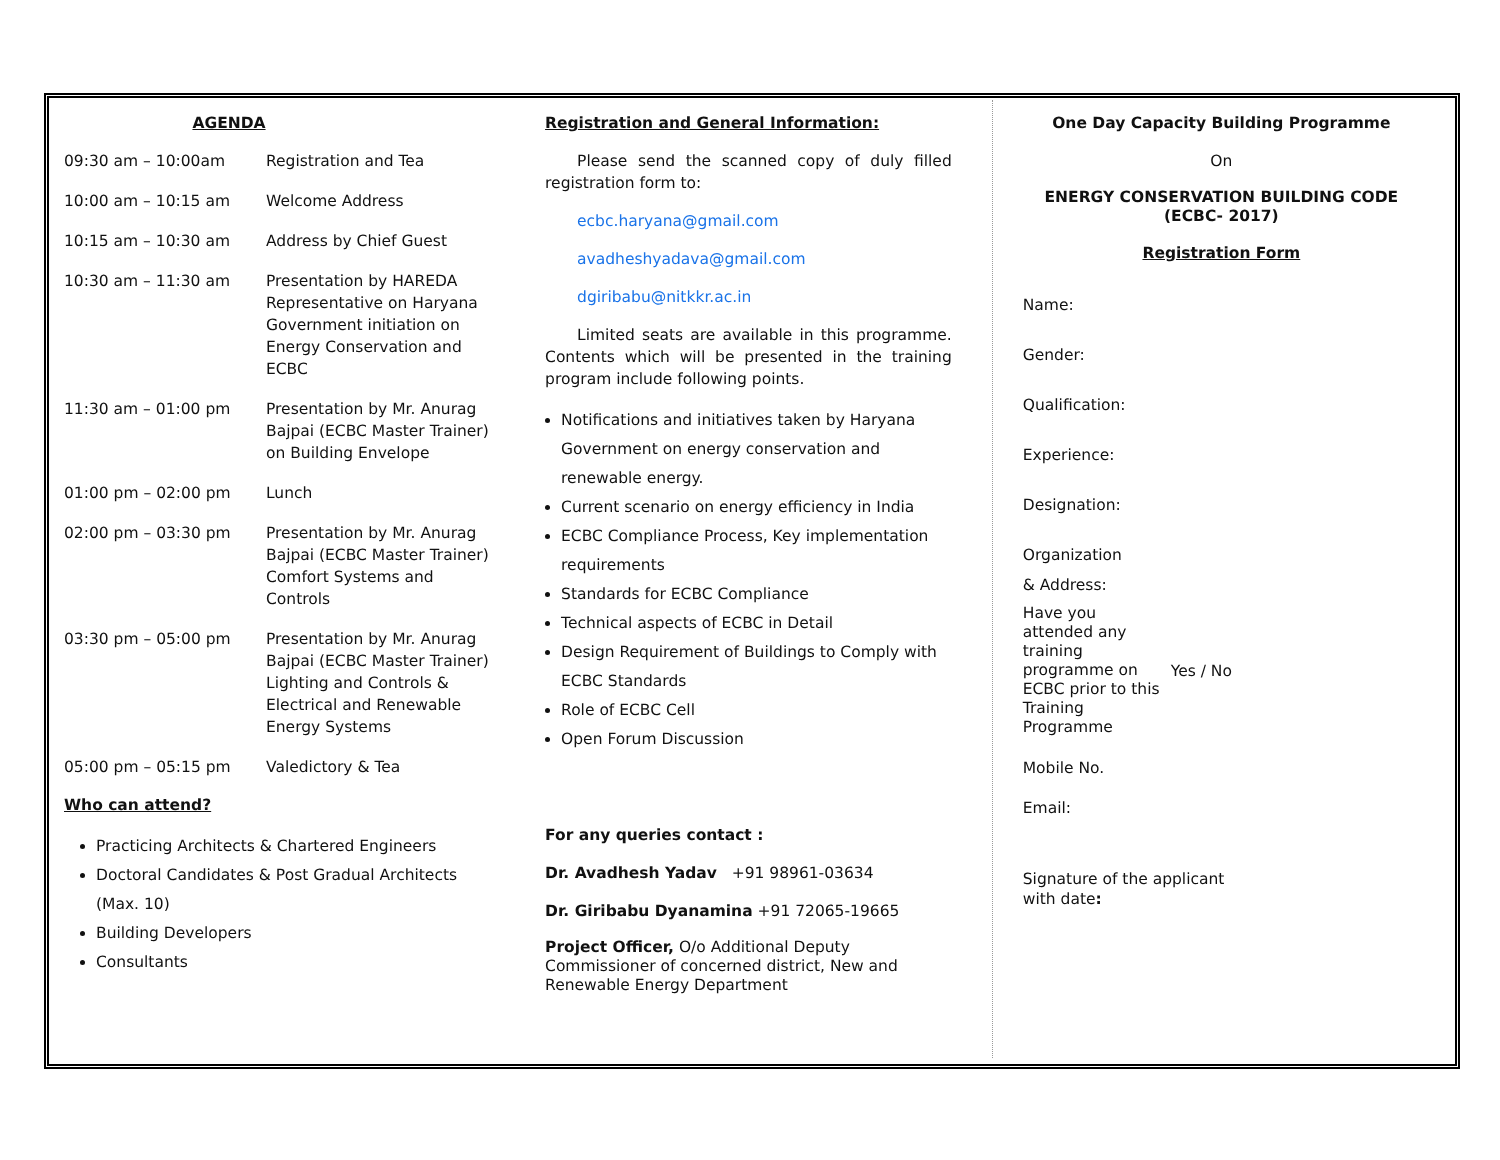AGENDA
| 09:30 am – 10:00am | Registration and Tea |
| 10:00 am – 10:15 am | Welcome Address |
| 10:15 am – 10:30 am | Address by Chief Guest |
| 10:30 am – 11:30 am | Presentation by HAREDA Representative on Haryana Government initiation on Energy Conservation and ECBC |
| 11:30 am – 01:00 pm | Presentation by Mr. Anurag Bajpai (ECBC Master Trainer) on Building Envelope |
| 01:00 pm – 02:00 pm | Lunch |
| 02:00 pm – 03:30 pm | Presentation by Mr. Anurag Bajpai (ECBC Master Trainer) Comfort Systems and Controls |
| 03:30 pm – 05:00 pm | Presentation by Mr. Anurag Bajpai (ECBC Master Trainer) Lighting and Controls & Electrical and Renewable Energy Systems |
| 05:00 pm – 05:15 pm | Valedictory & Tea |
Who can attend?
Practicing Architects & Chartered Engineers
Doctoral Candidates & Post Gradual Architects (Max. 10)
Building Developers
Consultants
Registration and General Information:
Please send the scanned copy of duly filled registration form to:
ecbc.haryana@gmail.com
avadheshyadava@gmail.com
dgiribabu@nitkkr.ac.in
Limited seats are available in this programme. Contents which will be presented in the training program include following points.
Notifications and initiatives taken by Haryana Government on energy conservation and renewable energy.
Current scenario on energy efficiency in India
ECBC Compliance Process, Key implementation requirements
Standards for ECBC Compliance
Technical aspects of ECBC in Detail
Design Requirement of Buildings to Comply with ECBC Standards
Role of ECBC Cell
Open Forum Discussion
For any queries contact :
Dr. Avadhesh Yadav +91 98961-03634
Dr. Giribabu Dyanamina +91 72065-19665
Project Officer, O/o Additional Deputy Commissioner of concerned district, New and Renewable Energy Department
One Day Capacity Building Programme
On
ENERGY CONSERVATION BUILDING CODE (ECBC- 2017)
Registration Form
Name:
Gender:
Qualification:
Experience:
Designation:
Organization
& Address:
Have you attended any training programme on ECBC prior to this Training Programme
Yes / No
Mobile No.
Email:
Signature of the applicant
with date: